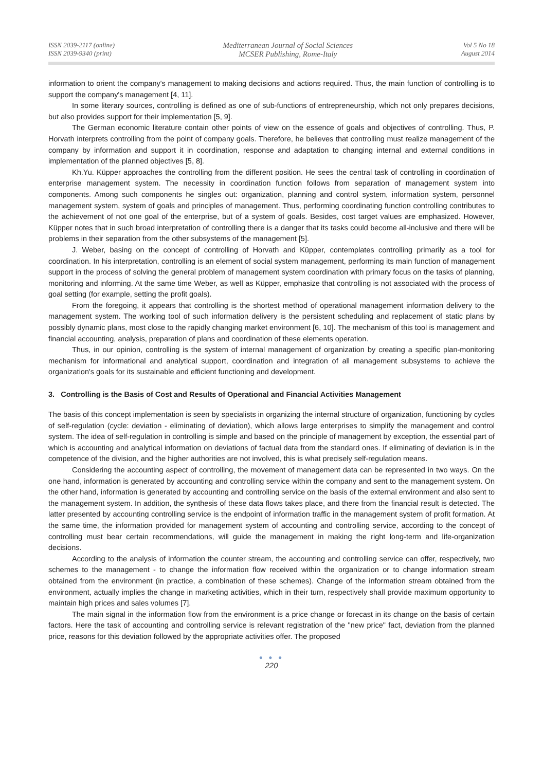ISSN 2039-2117 (online)
ISSN 2039-9340 (print)
Mediterranean Journal of Social Sciences
MCSER Publishing, Rome-Italy
Vol 5 No 18
August 2014
information to orient the company's management to making decisions and actions required. Thus, the main function of controlling is to support the company's management [4, 11].
In some literary sources, controlling is defined as one of sub-functions of entrepreneurship, which not only prepares decisions, but also provides support for their implementation [5, 9].
The German economic literature contain other points of view on the essence of goals and objectives of controlling. Thus, P. Horvath interprets controlling from the point of company goals. Therefore, he believes that controlling must realize management of the company by information and support it in coordination, response and adaptation to changing internal and external conditions in implementation of the planned objectives [5, 8].
Kh.Yu. Küpper approaches the controlling from the different position. He sees the central task of controlling in coordination of enterprise management system. The necessity in coordination function follows from separation of management system into components. Among such components he singles out: organization, planning and control system, information system, personnel management system, system of goals and principles of management. Thus, performing coordinating function controlling contributes to the achievement of not one goal of the enterprise, but of a system of goals. Besides, cost target values are emphasized. However, Küpper notes that in such broad interpretation of controlling there is a danger that its tasks could become all-inclusive and there will be problems in their separation from the other subsystems of the management [5].
J. Weber, basing on the concept of controlling of Horvath and Küpper, contemplates controlling primarily as a tool for coordination. In his interpretation, controlling is an element of social system management, performing its main function of management support in the process of solving the general problem of management system coordination with primary focus on the tasks of planning, monitoring and informing. At the same time Weber, as well as Küpper, emphasize that controlling is not associated with the process of goal setting (for example, setting the profit goals).
From the foregoing, it appears that controlling is the shortest method of operational management information delivery to the management system. The working tool of such information delivery is the persistent scheduling and replacement of static plans by possibly dynamic plans, most close to the rapidly changing market environment [6, 10]. The mechanism of this tool is management and financial accounting, analysis, preparation of plans and coordination of these elements operation.
Thus, in our opinion, controlling is the system of internal management of organization by creating a specific plan-monitoring mechanism for informational and analytical support, coordination and integration of all management subsystems to achieve the organization's goals for its sustainable and efficient functioning and development.
3. Controlling is the Basis of Cost and Results of Operational and Financial Activities Management
The basis of this concept implementation is seen by specialists in organizing the internal structure of organization, functioning by cycles of self-regulation (cycle: deviation - eliminating of deviation), which allows large enterprises to simplify the management and control system. The idea of self-regulation in controlling is simple and based on the principle of management by exception, the essential part of which is accounting and analytical information on deviations of factual data from the standard ones. If eliminating of deviation is in the competence of the division, and the higher authorities are not involved, this is what precisely self-regulation means.
Considering the accounting aspect of controlling, the movement of management data can be represented in two ways. On the one hand, information is generated by accounting and controlling service within the company and sent to the management system. On the other hand, information is generated by accounting and controlling service on the basis of the external environment and also sent to the management system. In addition, the synthesis of these data flows takes place, and there from the financial result is detected. The latter presented by accounting controlling service is the endpoint of information traffic in the management system of profit formation. At the same time, the information provided for management system of accounting and controlling service, according to the concept of controlling must bear certain recommendations, will guide the management in making the right long-term and life-organization decisions.
According to the analysis of information the counter stream, the accounting and controlling service can offer, respectively, two schemes to the management - to change the information flow received within the organization or to change information stream obtained from the environment (in practice, a combination of these schemes). Change of the information stream obtained from the environment, actually implies the change in marketing activities, which in their turn, respectively shall provide maximum opportunity to maintain high prices and sales volumes [7].
The main signal in the information flow from the environment is a price change or forecast in its change on the basis of certain factors. Here the task of accounting and controlling service is relevant registration of the "new price" fact, deviation from the planned price, reasons for this deviation followed by the appropriate activities offer. The proposed
● ● ●
220